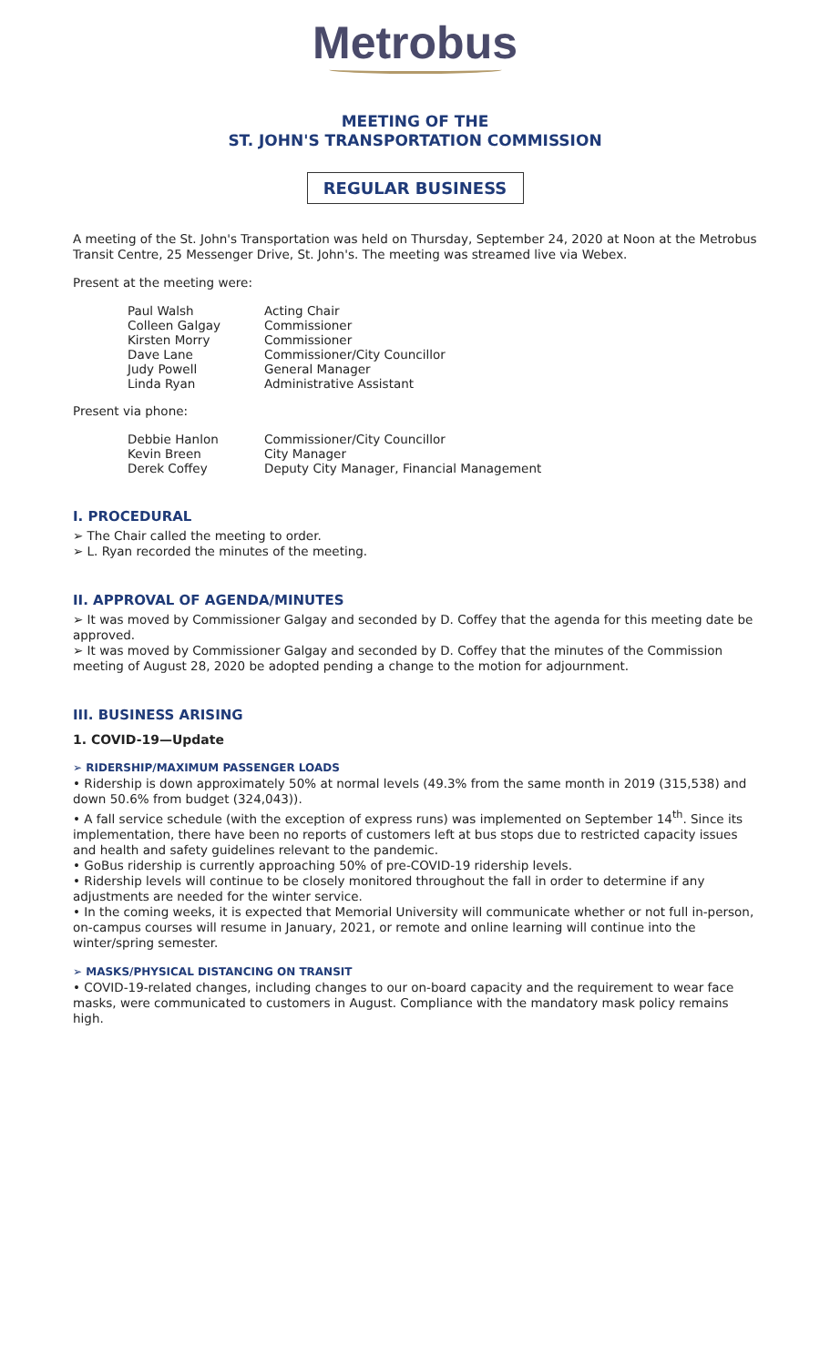Metrobus
MEETING OF THE
ST. JOHN'S TRANSPORTATION COMMISSION
REGULAR BUSINESS
A meeting of the St. John's Transportation was held on Thursday, September 24, 2020 at Noon at the Metrobus Transit Centre, 25 Messenger Drive, St. John's. The meeting was streamed live via Webex.
Present at the meeting were:
| Paul Walsh | Acting Chair |
| Colleen Galgay | Commissioner |
| Kirsten Morry | Commissioner |
| Dave Lane | Commissioner/City Councillor |
| Judy Powell | General Manager |
| Linda Ryan | Administrative Assistant |
Present via phone:
| Debbie Hanlon | Commissioner/City Councillor |
| Kevin Breen | City Manager |
| Derek Coffey | Deputy City Manager, Financial Management |
I. PROCEDURAL
➢ The Chair called the meeting to order.
➢ L. Ryan recorded the minutes of the meeting.
II. APPROVAL OF AGENDA/MINUTES
➢ It was moved by Commissioner Galgay and seconded by D. Coffey that the agenda for this meeting date be approved.
➢ It was moved by Commissioner Galgay and seconded by D. Coffey that the minutes of the Commission meeting of August 28, 2020 be adopted pending a change to the motion for adjournment.
III. BUSINESS ARISING
1. COVID-19—Update
➢ RIDERSHIP/MAXIMUM PASSENGER LOADS
• Ridership is down approximately 50% at normal levels (49.3% from the same month in 2019 (315,538) and down 50.6% from budget (324,043)).
• A fall service schedule (with the exception of express runs) was implemented on September 14<sup>th</sup>. Since its implementation, there have been no reports of customers left at bus stops due to restricted capacity issues and health and safety guidelines relevant to the pandemic.
• GoBus ridership is currently approaching 50% of pre-COVID-19 ridership levels.
• Ridership levels will continue to be closely monitored throughout the fall in order to determine if any adjustments are needed for the winter service.
• In the coming weeks, it is expected that Memorial University will communicate whether or not full in-person, on-campus courses will resume in January, 2021, or remote and online learning will continue into the winter/spring semester.
➢ MASKS/PHYSICAL DISTANCING ON TRANSIT
• COVID-19-related changes, including changes to our on-board capacity and the requirement to wear face masks, were communicated to customers in August. Compliance with the mandatory mask policy remains high.